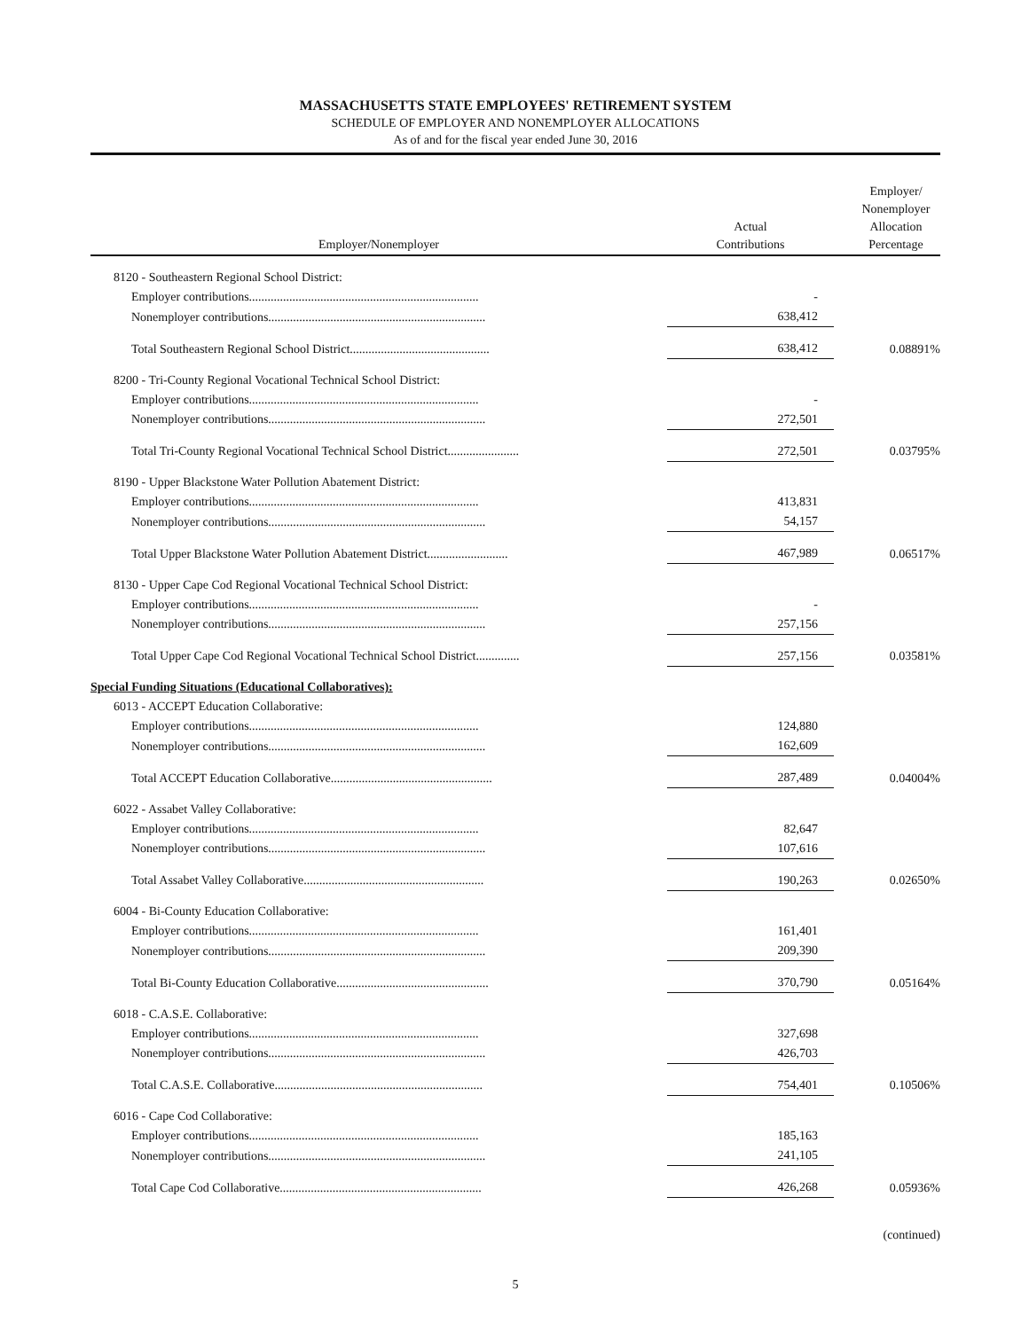MASSACHUSETTS STATE EMPLOYEES' RETIREMENT SYSTEM
SCHEDULE OF EMPLOYER AND NONEMPLOYER ALLOCATIONS
As of and for the fiscal year ended June 30, 2016
| Employer/Nonemployer | Actual Contributions | Employer/ Nonemployer Allocation Percentage |
| --- | --- | --- |
| 8120 - Southeastern Regional School District: | | |
| Employer contributions.......................................................................... | - | |
| Nonemployer contributions...................................................................... | 638,412 | |
| Total Southeastern Regional School District............................................. | 638,412 | 0.08891% |
| 8200 - Tri-County Regional Vocational Technical School District: | | |
| Employer contributions.......................................................................... | - | |
| Nonemployer contributions...................................................................... | 272,501 | |
| Total Tri-County Regional Vocational Technical School District....................... | 272,501 | 0.03795% |
| 8190 - Upper Blackstone Water Pollution Abatement District: | | |
| Employer contributions.......................................................................... | 413,831 | |
| Nonemployer contributions...................................................................... | 54,157 | |
| Total Upper Blackstone Water Pollution Abatement District.......................... | 467,989 | 0.06517% |
| 8130 - Upper Cape Cod Regional Vocational Technical School District: | | |
| Employer contributions.......................................................................... | - | |
| Nonemployer contributions...................................................................... | 257,156 | |
| Total Upper Cape Cod Regional Vocational Technical School District.............. | 257,156 | 0.03581% |
| Special Funding Situations (Educational Collaboratives): | | |
| 6013 - ACCEPT Education Collaborative: | | |
| Employer contributions.......................................................................... | 124,880 | |
| Nonemployer contributions...................................................................... | 162,609 | |
| Total ACCEPT Education Collaborative.................................................... | 287,489 | 0.04004% |
| 6022 - Assabet Valley Collaborative: | | |
| Employer contributions.......................................................................... | 82,647 | |
| Nonemployer contributions...................................................................... | 107,616 | |
| Total Assabet Valley Collaborative.......................................................... | 190,263 | 0.02650% |
| 6004 - Bi-County Education Collaborative: | | |
| Employer contributions.......................................................................... | 161,401 | |
| Nonemployer contributions...................................................................... | 209,390 | |
| Total Bi-County Education Collaborative................................................. | 370,790 | 0.05164% |
| 6018 - C.A.S.E. Collaborative: | | |
| Employer contributions.......................................................................... | 327,698 | |
| Nonemployer contributions...................................................................... | 426,703 | |
| Total C.A.S.E. Collaborative................................................................... | 754,401 | 0.10506% |
| 6016 - Cape Cod Collaborative: | | |
| Employer contributions.......................................................................... | 185,163 | |
| Nonemployer contributions...................................................................... | 241,105 | |
| Total Cape Cod Collaborative................................................................. | 426,268 | 0.05936% |
(continued)
5